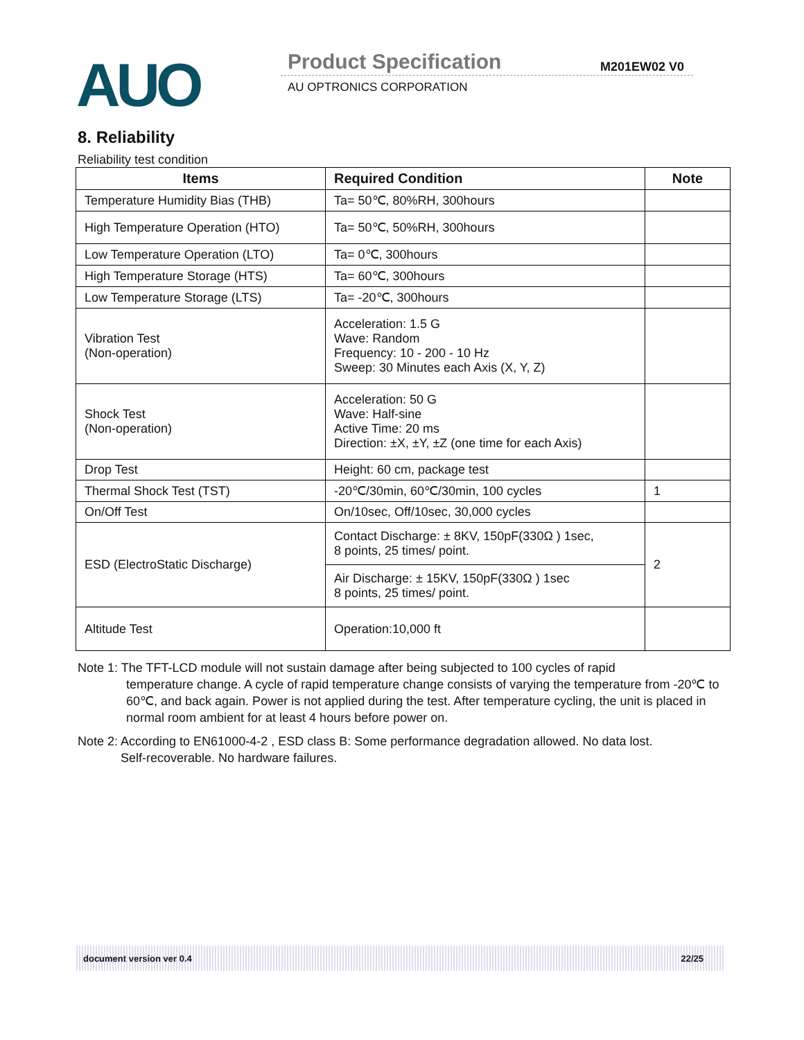AUO Product Specification M201EW02 V0
AU OPTRONICS CORPORATION
8. Reliability
Reliability test condition
| Items | Required Condition | Note |
| --- | --- | --- |
| Temperature Humidity Bias (THB) | Ta= 50℃, 80%RH, 300hours | |
| High Temperature Operation (HTO) | Ta= 50℃, 50%RH, 300hours | |
| Low Temperature Operation (LTO) | Ta= 0℃, 300hours | |
| High Temperature Storage (HTS) | Ta= 60℃, 300hours | |
| Low Temperature Storage (LTS) | Ta= -20℃, 300hours | |
| Vibration Test (Non-operation) | Acceleration: 1.5 G Wave: Random Frequency: 10 - 200 - 10 Hz Sweep: 30 Minutes each Axis (X, Y, Z) | |
| Shock Test (Non-operation) | Acceleration: 50 G Wave: Half-sine Active Time: 20 ms Direction: ±X, ±Y, ±Z (one time for each Axis) | |
| Drop Test | Height: 60 cm, package test | |
| Thermal Shock Test (TST) | -20℃/30min, 60℃/30min, 100 cycles | 1 |
| On/Off Test | On/10sec, Off/10sec, 30,000 cycles | |
| ESD (ElectroStatic Discharge) | Contact Discharge: ± 8KV, 150pF(330Ω ) 1sec, 8 points, 25 times/ point. | 2 |
| | Air Discharge: ± 15KV, 150pF(330Ω ) 1sec 8 points, 25 times/ point. | |
| Altitude Test | Operation:10,000 ft | |
Note 1: The TFT-LCD module will not sustain damage after being subjected to 100 cycles of rapid
temperature change. A cycle of rapid temperature change consists of varying the temperature from -20℃ to 60℃, and back again. Power is not applied during the test. After temperature cycling, the unit is placed in normal room ambient for at least 4 hours before power on.
Note 2: According to EN61000-4-2 , ESD class B: Some performance degradation allowed. No data lost.
Self-recoverable. No hardware failures.
document version ver 0.4 22/25